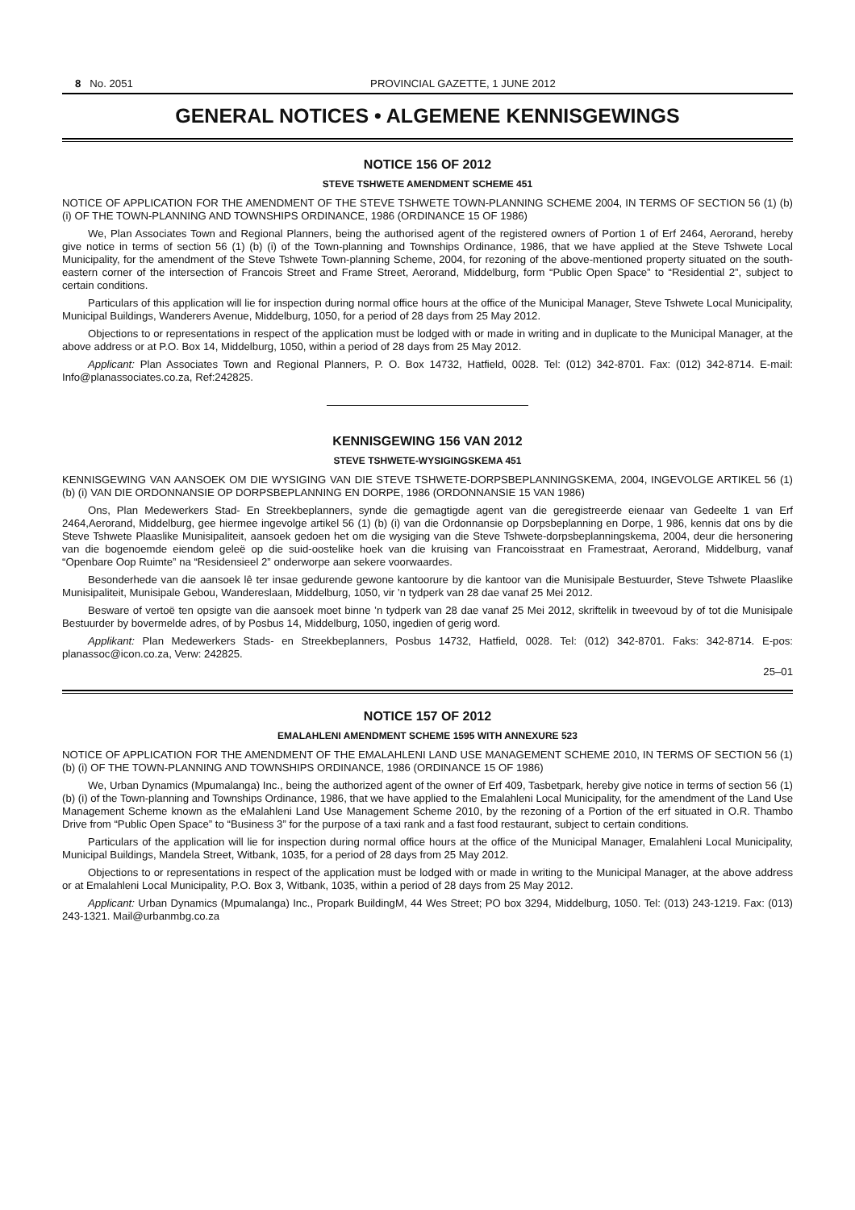8 No. 2051 PROVINCIAL GAZETTE, 1 JUNE 2012
GENERAL NOTICES • ALGEMENE KENNISGEWINGS
NOTICE 156 OF 2012
STEVE TSHWETE AMENDMENT SCHEME 451
NOTICE OF APPLICATION FOR THE AMENDMENT OF THE STEVE TSHWETE TOWN-PLANNING SCHEME 2004, IN TERMS OF SECTION 56 (1) (b) (i) OF THE TOWN-PLANNING AND TOWNSHIPS ORDINANCE, 1986 (ORDINANCE 15 OF 1986)
We, Plan Associates Town and Regional Planners, being the authorised agent of the registered owners of Portion 1 of Erf 2464, Aerorand, hereby give notice in terms of section 56 (1) (b) (i) of the Town-planning and Townships Ordinance, 1986, that we have applied at the Steve Tshwete Local Municipality, for the amendment of the Steve Tshwete Town-planning Scheme, 2004, for rezoning of the above-mentioned property situated on the south-eastern corner of the intersection of Francois Street and Frame Street, Aerorand, Middelburg, form “Public Open Space” to “Residential 2”, subject to certain conditions.
Particulars of this application will lie for inspection during normal office hours at the office of the Municipal Manager, Steve Tshwete Local Municipality, Municipal Buildings, Wanderers Avenue, Middelburg, 1050, for a period of 28 days from 25 May 2012.
Objections to or representations in respect of the application must be lodged with or made in writing and in duplicate to the Municipal Manager, at the above address or at P.O. Box 14, Middelburg, 1050, within a period of 28 days from 25 May 2012.
Applicant: Plan Associates Town and Regional Planners, P. O. Box 14732, Hatfield, 0028. Tel: (012) 342-8701. Fax: (012) 342-8714. E-mail: Info@planassociates.co.za, Ref:242825.
KENNISGEWING 156 VAN 2012
STEVE TSHWETE-WYSIGINGSKEMA 451
KENNISGEWING VAN AANSOEK OM DIE WYSIGING VAN DIE STEVE TSHWETE-DORPSBEPLANNINGSKEMA, 2004, INGEVOLGE ARTIKEL 56 (1) (b) (i) VAN DIE ORDONNANSIE OP DORPSBEPLANNING EN DORPE, 1986 (ORDONNANSIE 15 VAN 1986)
Ons, Plan Medewerkers Stad- En Streekbeplanners, synde die gemagtigde agent van die geregistreerde eienaar van Gedeelte 1 van Erf 2464,Aerorand, Middelburg, gee hiermee ingevolge artikel 56 (1) (b) (i) van die Ordonnansie op Dorpsbeplanning en Dorpe, 1 986, kennis dat ons by die Steve Tshwete Plaaslike Munisipaliteit, aansoek gedoen het om die wysiging van die Steve Tshwete-dorpsbeplanningskema, 2004, deur die hersonering van die bogenoemde eiendom geleë op die suid-oostelike hoek van die kruising van Francoisstraat en Framestraat, Aerorand, Middelburg, vanaf “Openbare Oop Ruimte” na “Residensieel 2” onderworpe aan sekere voorwaardes.
Besonderhede van die aansoek lê ter insae gedurende gewone kantoorure by die kantoor van die Munisipale Bestuurder, Steve Tshwete Plaaslike Munisipaliteit, Munisipale Gebou, Wandereslaan, Middelburg, 1050, vir ’n tydperk van 28 dae vanaf 25 Mei 2012.
Besware of vertoë ten opsigte van die aansoek moet binne ’n tydperk van 28 dae vanaf 25 Mei 2012, skriftelik in tweevoud by of tot die Munisipale Bestuurder by bovermelde adres, of by Posbus 14, Middelburg, 1050, ingedien of gerig word.
Applikant: Plan Medewerkers Stads- en Streekbeplanners, Posbus 14732, Hatfield, 0028. Tel: (012) 342-8701. Faks: 342-8714. E-pos: planassoc@icon.co.za, Verw: 242825.
25–01
NOTICE 157 OF 2012
EMALAHLENI AMENDMENT SCHEME 1595 WITH ANNEXURE 523
NOTICE OF APPLICATION FOR THE AMENDMENT OF THE EMALAHLENI LAND USE MANAGEMENT SCHEME 2010, IN TERMS OF SECTION 56 (1) (b) (i) OF THE TOWN-PLANNING AND TOWNSHIPS ORDINANCE, 1986 (ORDINANCE 15 OF 1986)
We, Urban Dynamics (Mpumalanga) Inc., being the authorized agent of the owner of Erf 409, Tasbetpark, hereby give notice in terms of section 56 (1) (b) (i) of the Town-planning and Townships Ordinance, 1986, that we have applied to the Emalahleni Local Municipality, for the amendment of the Land Use Management Scheme known as the eMalahleni Land Use Management Scheme 2010, by the rezoning of a Portion of the erf situated in O.R. Thambo Drive from “Public Open Space” to “Business 3” for the purpose of a taxi rank and a fast food restaurant, subject to certain conditions.
Particulars of the application will lie for inspection during normal office hours at the office of the Municipal Manager, Emalahleni Local Municipality, Municipal Buildings, Mandela Street, Witbank, 1035, for a period of 28 days from 25 May 2012.
Objections to or representations in respect of the application must be lodged with or made in writing to the Municipal Manager, at the above address or at Emalahleni Local Municipality, P.O. Box 3, Witbank, 1035, within a period of 28 days from 25 May 2012.
Applicant: Urban Dynamics (Mpumalanga) Inc., Propark BuildingM, 44 Wes Street; PO box 3294, Middelburg, 1050. Tel: (013) 243-1219. Fax: (013) 243-1321. Mail@urbanmbg.co.za